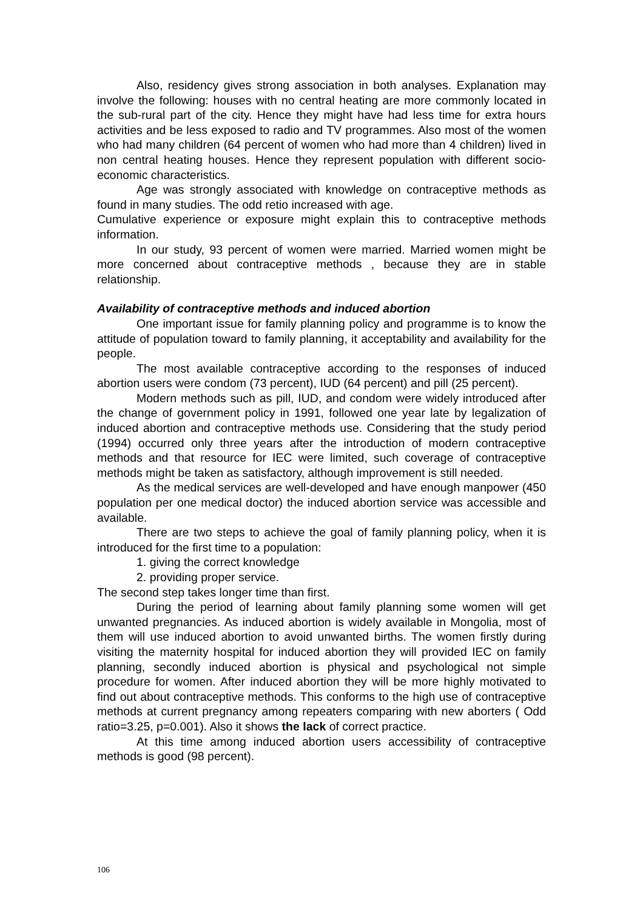Also, residency gives strong association in both analyses. Explanation may involve the following: houses with no central heating are more commonly located in the sub-rural part of the city. Hence they might have had less time for extra hours activities and be less exposed to radio and TV programmes. Also most of the women who had many children (64 percent of women who had more than 4 children) lived in non central heating houses. Hence they represent population with different socio-economic characteristics.
Age was strongly associated with knowledge on contraceptive methods as found in many studies. The odd retio increased with age.
Cumulative experience or exposure might explain this to contraceptive methods information.
In our study, 93 percent of women were married. Married women might be more concerned about contraceptive methods , because they are in stable relationship.
Availability of contraceptive methods and induced abortion
One important issue for family planning policy and programme is to know the attitude of population toward to family planning, it acceptability and availability for the people.
The most available contraceptive according to the responses of induced abortion users were condom (73 percent), IUD (64 percent) and pill (25 percent).
Modern methods such as pill, IUD, and condom were widely introduced after the change of government policy in 1991, followed one year late by legalization of induced abortion and contraceptive methods use. Considering that the study period (1994) occurred only three years after the introduction of modern contraceptive methods and that resource for IEC were limited, such coverage of contraceptive methods might be taken as satisfactory, although improvement is still needed.
As the medical services are well-developed and have enough manpower (450 population per one medical doctor) the induced abortion service was accessible and available.
There are two steps to achieve the goal of family planning policy, when it is introduced for the first time to a population:
1. giving the correct knowledge
2. providing proper service.
The second step takes longer time than first.
During the period of learning about family planning some women will get unwanted pregnancies. As induced abortion is widely available in Mongolia, most of them will use induced abortion to avoid unwanted births. The women firstly during visiting the maternity hospital for induced abortion they will provided IEC on family planning, secondly induced abortion is physical and psychological not simple procedure for women. After induced abortion they will be more highly motivated to find out about contraceptive methods. This conforms to the high use of contraceptive methods at current pregnancy among repeaters comparing with new aborters ( Odd ratio=3.25, p=0.001). Also it shows the lack of correct practice.
At this time among induced abortion users accessibility of contraceptive methods is good (98 percent).
106